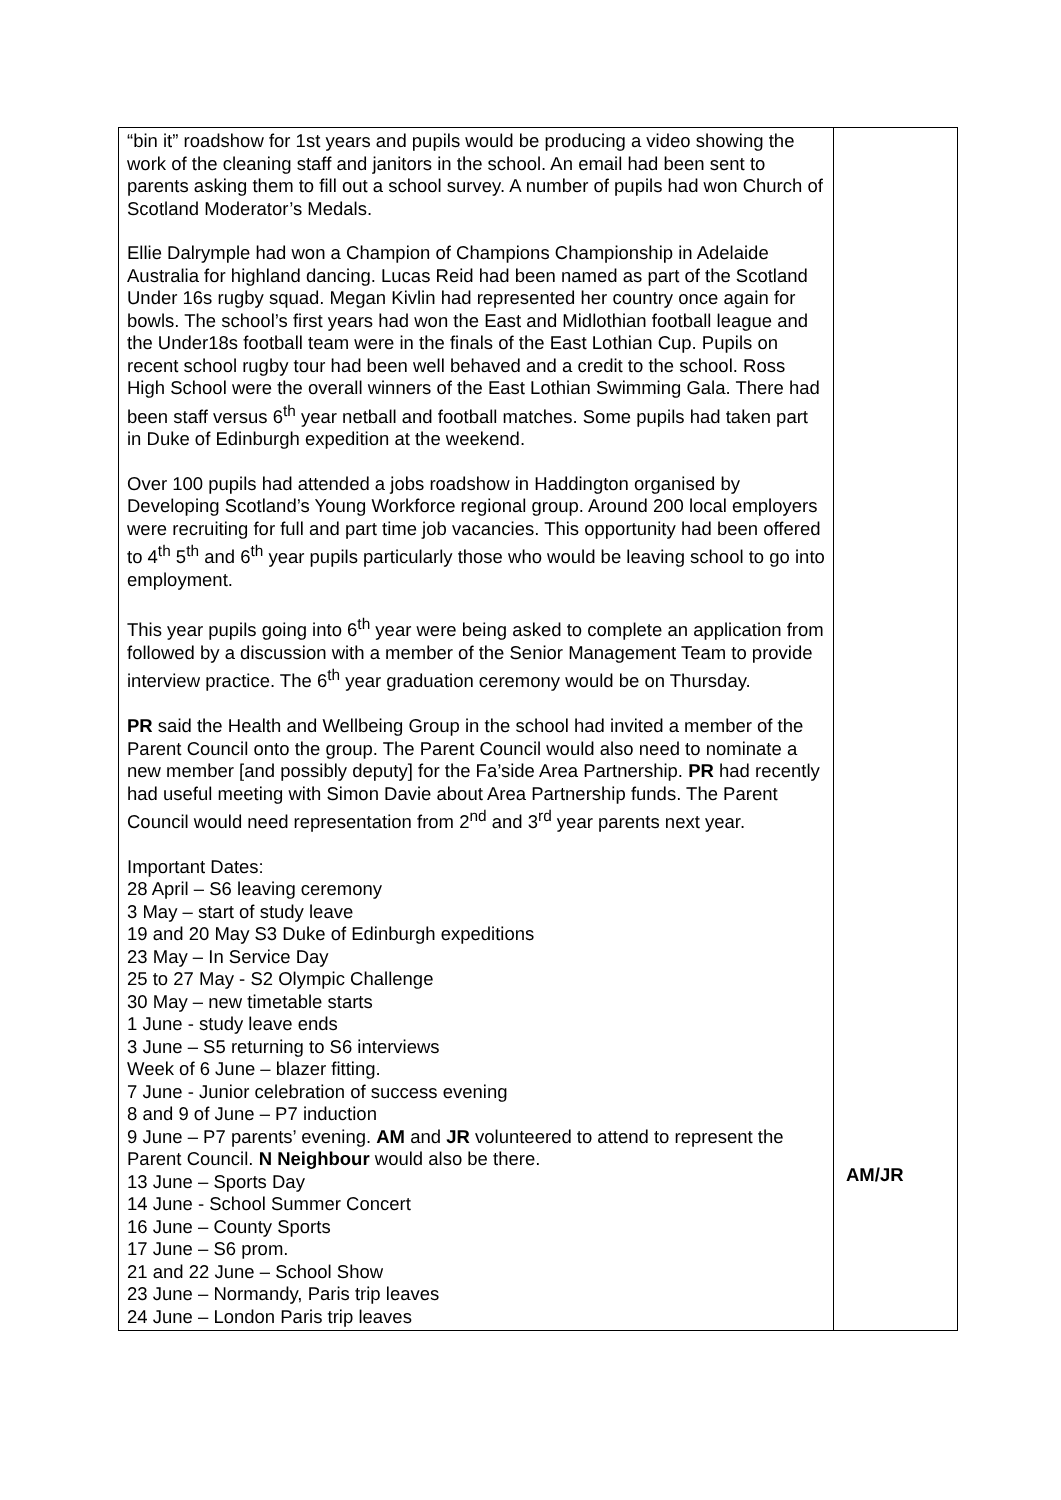| “bin it” roadshow for 1st years and pupils would be producing a video showing the work of the cleaning staff and janitors in the school. An email had been sent to parents asking them to fill out a school survey. A number of pupils had won Church of Scotland Moderator’s Medals. Ellie Dalrymple had won a Champion of Champions Championship in Adelaide Australia for highland dancing. Lucas Reid had been named as part of the Scotland Under 16s rugby squad. Megan Kivlin had represented her country once again for bowls. The school’s first years had won the East and Midlothian football league and the Under18s football team were in the finals of the East Lothian Cup. Pupils on recent school rugby tour had been well behaved and a credit to the school. Ross High School were the overall winners of the East Lothian Swimming Gala. There had been staff versus 6<sup>th</sup> year netball and football matches. Some pupils had taken part in Duke of Edinburgh expedition at the weekend. Over 100 pupils had attended a jobs roadshow in Haddington organised by Developing Scotland’s Young Workforce regional group. Around 200 local employers were recruiting for full and part time job vacancies. This opportunity had been offered to 4<sup>th</sup> 5<sup>th</sup> and 6<sup>th</sup> year pupils particularly those who would be leaving school to go into employment. This year pupils going into 6<sup>th</sup> year were being asked to complete an application from followed by a discussion with a member of the Senior Management Team to provide interview practice. The 6<sup>th</sup> year graduation ceremony would be on Thursday. PR said the Health and Wellbeing Group in the school had invited a member of the Parent Council onto the group. The Parent Council would also need to nominate a new member [and possibly deputy] for the Fa’side Area Partnership. PR had recently had useful meeting with Simon Davie about Area Partnership funds. The Parent Council would need representation from 2<sup>nd</sup> and 3<sup>rd</sup> year parents next year. Important Dates: 28 April – S6 leaving ceremony 3 May – start of study leave 19 and 20 May S3 Duke of Edinburgh expeditions 23 May – In Service Day 25 to 27 May - S2 Olympic Challenge 30 May – new timetable starts 1 June - study leave ends 3 June – S5 returning to S6 interviews Week of 6 June – blazer fitting. 7 June - Junior celebration of success evening 8 and 9 of June – P7 induction 9 June – P7 parents’ evening. AM and JR volunteered to attend to represent the Parent Council. N Neighbour would also be there. 13 June – Sports Day 14 June - School Summer Concert 16 June – County Sports 17 June – S6 prom. 21 and 22 June – School Show 23 June – Normandy, Paris trip leaves 24 June – London Paris trip leaves | AM/JR |